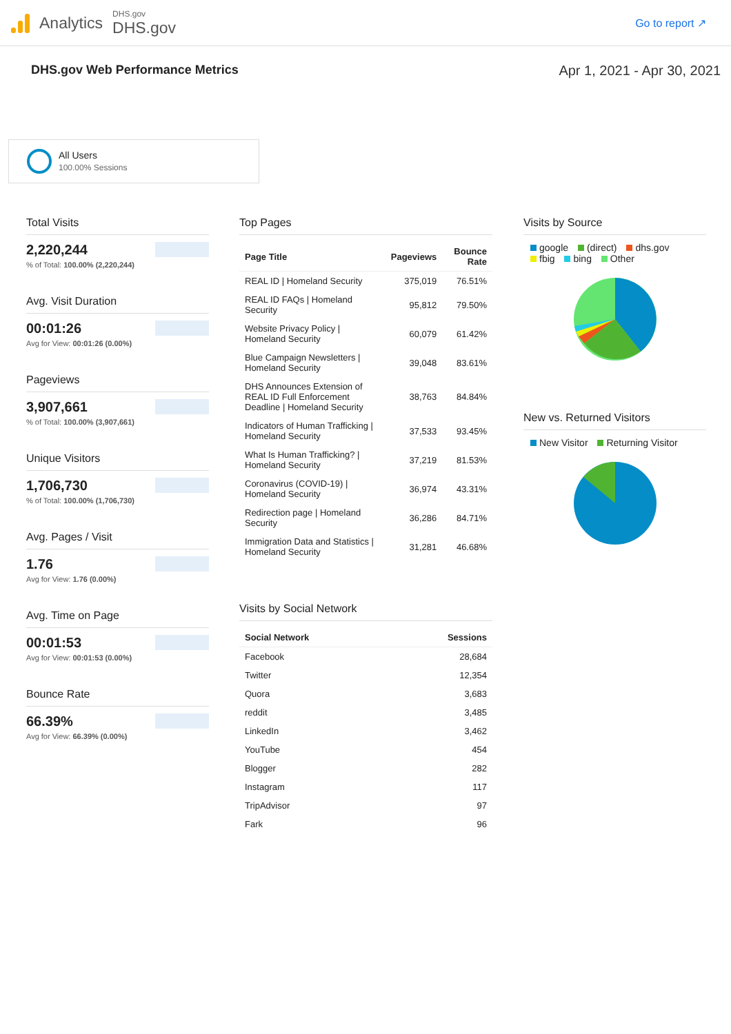Analytics
DHS.gov
DHS.gov
Go to report ↗
DHS.gov Web Performance Metrics Apr 1, 2021 - Apr 30, 2021
All Users
100.00% Sessions
Total Visits
2,220,244
% of Total: 100.00% (2,220,244)
Avg. Visit Duration
00:01:26
Avg for View: 00:01:26 (0.00%)
Pageviews
3,907,661
% of Total: 100.00% (3,907,661)
Unique Visitors
1,706,730
% of Total: 100.00% (1,706,730)
Avg. Pages / Visit
1.76
Avg for View: 1.76 (0.00%)
Avg. Time on Page
00:01:53
Avg for View: 00:01:53 (0.00%)
Bounce Rate
66.39%
Avg for View: 66.39% (0.00%)
Top Pages
| Page Title | Pageviews | Bounce Rate |
| --- | --- | --- |
| REAL ID / Homeland Security | 375,019 | 76.51% |
| REAL ID FAQs / Homeland Security | 95,812 | 79.50% |
| Website Privacy Policy / Homeland Security | 60,079 | 61.42% |
| Blue Campaign Newsletters / Homeland Security | 39,048 | 83.61% |
| DHS Announces Extension of REAL ID Full Enforcement Deadline / Homeland Security | 38,763 | 84.84% |
| Indicators of Human Trafficking / Homeland Security | 37,533 | 93.45% |
| What Is Human Trafficking? / Homeland Security | 37,219 | 81.53% |
| Coronavirus (COVID-19) / Homeland Security | 36,974 | 43.31% |
| Redirection page / Homeland Security | 36,286 | 84.71% |
| Immigration Data and Statistics / Homeland Security | 31,281 | 46.68% |
Visits by Social Network
| Social Network | Sessions |
| --- | --- |
| Facebook | 28,684 |
| Twitter | 12,354 |
| Quora | 3,683 |
| reddit | 3,485 |
| LinkedIn | 3,462 |
| YouTube | 454 |
| Blogger | 282 |
| Instagram | 117 |
| TripAdvisor | 97 |
| Fark | 96 |
Visits by Source
google (direct) dhs.gov
fbig bing Other
New vs. Returned Visitors
New Visitor Returning Visitor